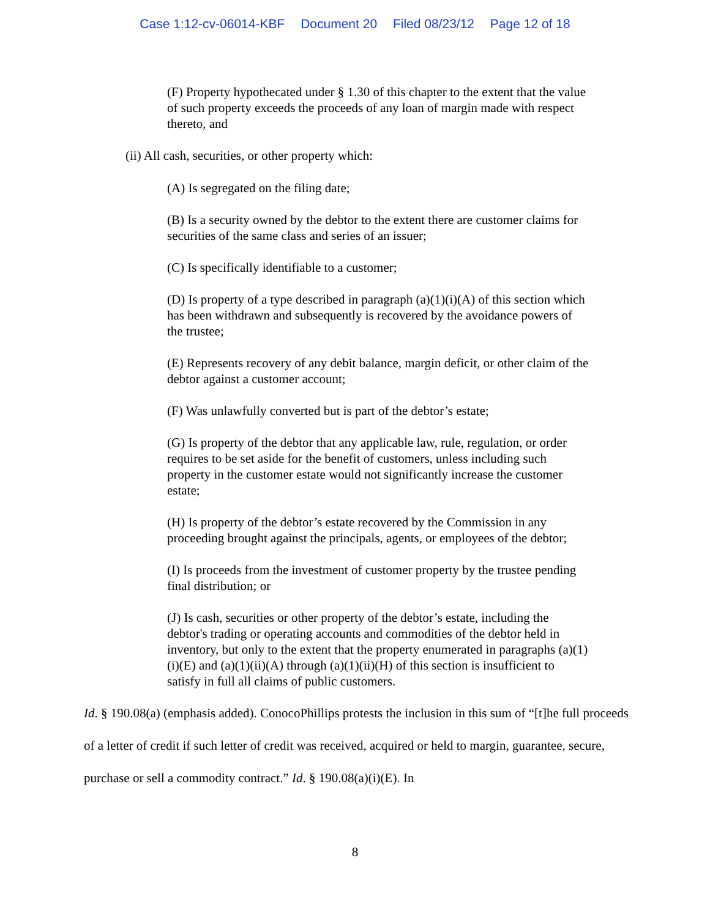Case 1:12-cv-06014-KBF Document 20 Filed 08/23/12 Page 12 of 18
(F) Property hypothecated under § 1.30 of this chapter to the extent that the value of such property exceeds the proceeds of any loan of margin made with respect thereto, and
(ii) All cash, securities, or other property which:
(A) Is segregated on the filing date;
(B) Is a security owned by the debtor to the extent there are customer claims for securities of the same class and series of an issuer;
(C) Is specifically identifiable to a customer;
(D) Is property of a type described in paragraph (a)(1)(i)(A) of this section which has been withdrawn and subsequently is recovered by the avoidance powers of the trustee;
(E) Represents recovery of any debit balance, margin deficit, or other claim of the debtor against a customer account;
(F) Was unlawfully converted but is part of the debtor’s estate;
(G) Is property of the debtor that any applicable law, rule, regulation, or order requires to be set aside for the benefit of customers, unless including such property in the customer estate would not significantly increase the customer estate;
(H) Is property of the debtor’s estate recovered by the Commission in any proceeding brought against the principals, agents, or employees of the debtor;
(I) Is proceeds from the investment of customer property by the trustee pending final distribution; or
(J) Is cash, securities or other property of the debtor’s estate, including the debtor's trading or operating accounts and commodities of the debtor held in inventory, but only to the extent that the property enumerated in paragraphs (a)(1)(i)(E) and (a)(1)(ii)(A) through (a)(1)(ii)(H) of this section is insufficient to satisfy in full all claims of public customers.
Id. § 190.08(a) (emphasis added). ConocoPhillips protests the inclusion in this sum of “[t]he full proceeds of a letter of credit if such letter of credit was received, acquired or held to margin, guarantee, secure, purchase or sell a commodity contract.” Id. § 190.08(a)(i)(E). In
8